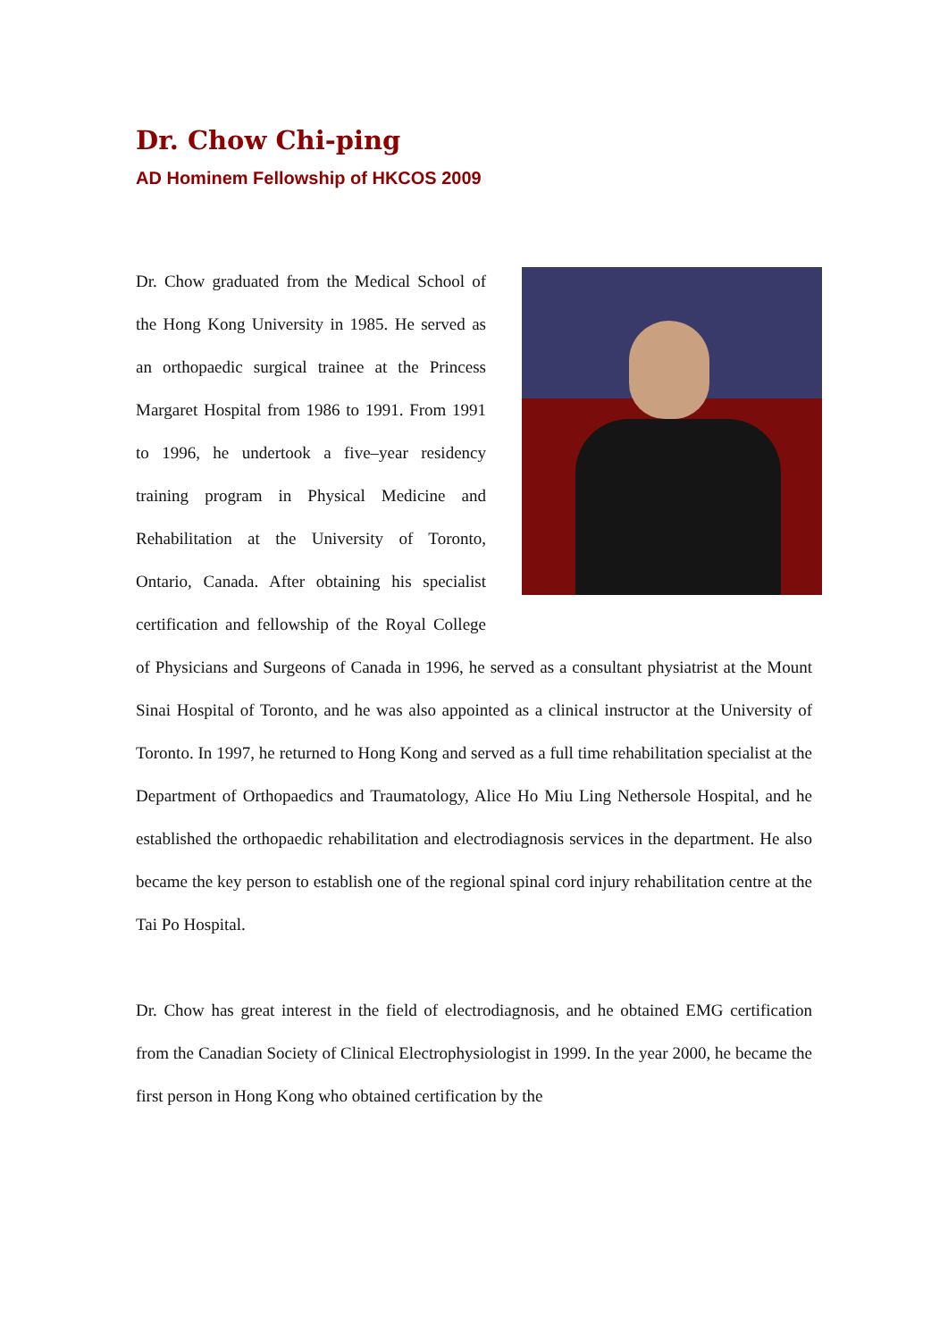Dr. Chow Chi-ping
AD Hominem Fellowship of HKCOS 2009
Dr. Chow graduated from the Medical School of the Hong Kong University in 1985. He served as an orthopaedic surgical trainee at the Princess Margaret Hospital from 1986 to 1991. From 1991 to 1996, he undertook a five–year residency training program in Physical Medicine and Rehabilitation at the University of Toronto, Ontario, Canada. After obtaining his specialist certification and fellowship of the Royal College of Physicians and Surgeons of Canada in 1996, he served as a consultant physiatrist at the Mount Sinai Hospital of Toronto, and he was also appointed as a clinical instructor at the University of Toronto. In 1997, he returned to Hong Kong and served as a full time rehabilitation specialist at the Department of Orthopaedics and Traumatology, Alice Ho Miu Ling Nethersole Hospital, and he established the orthopaedic rehabilitation and electrodiagnosis services in the department. He also became the key person to establish one of the regional spinal cord injury rehabilitation centre at the Tai Po Hospital.
Dr. Chow has great interest in the field of electrodiagnosis, and he obtained EMG certification from the Canadian Society of Clinical Electrophysiologist in 1999. In the year 2000, he became the first person in Hong Kong who obtained certification by the